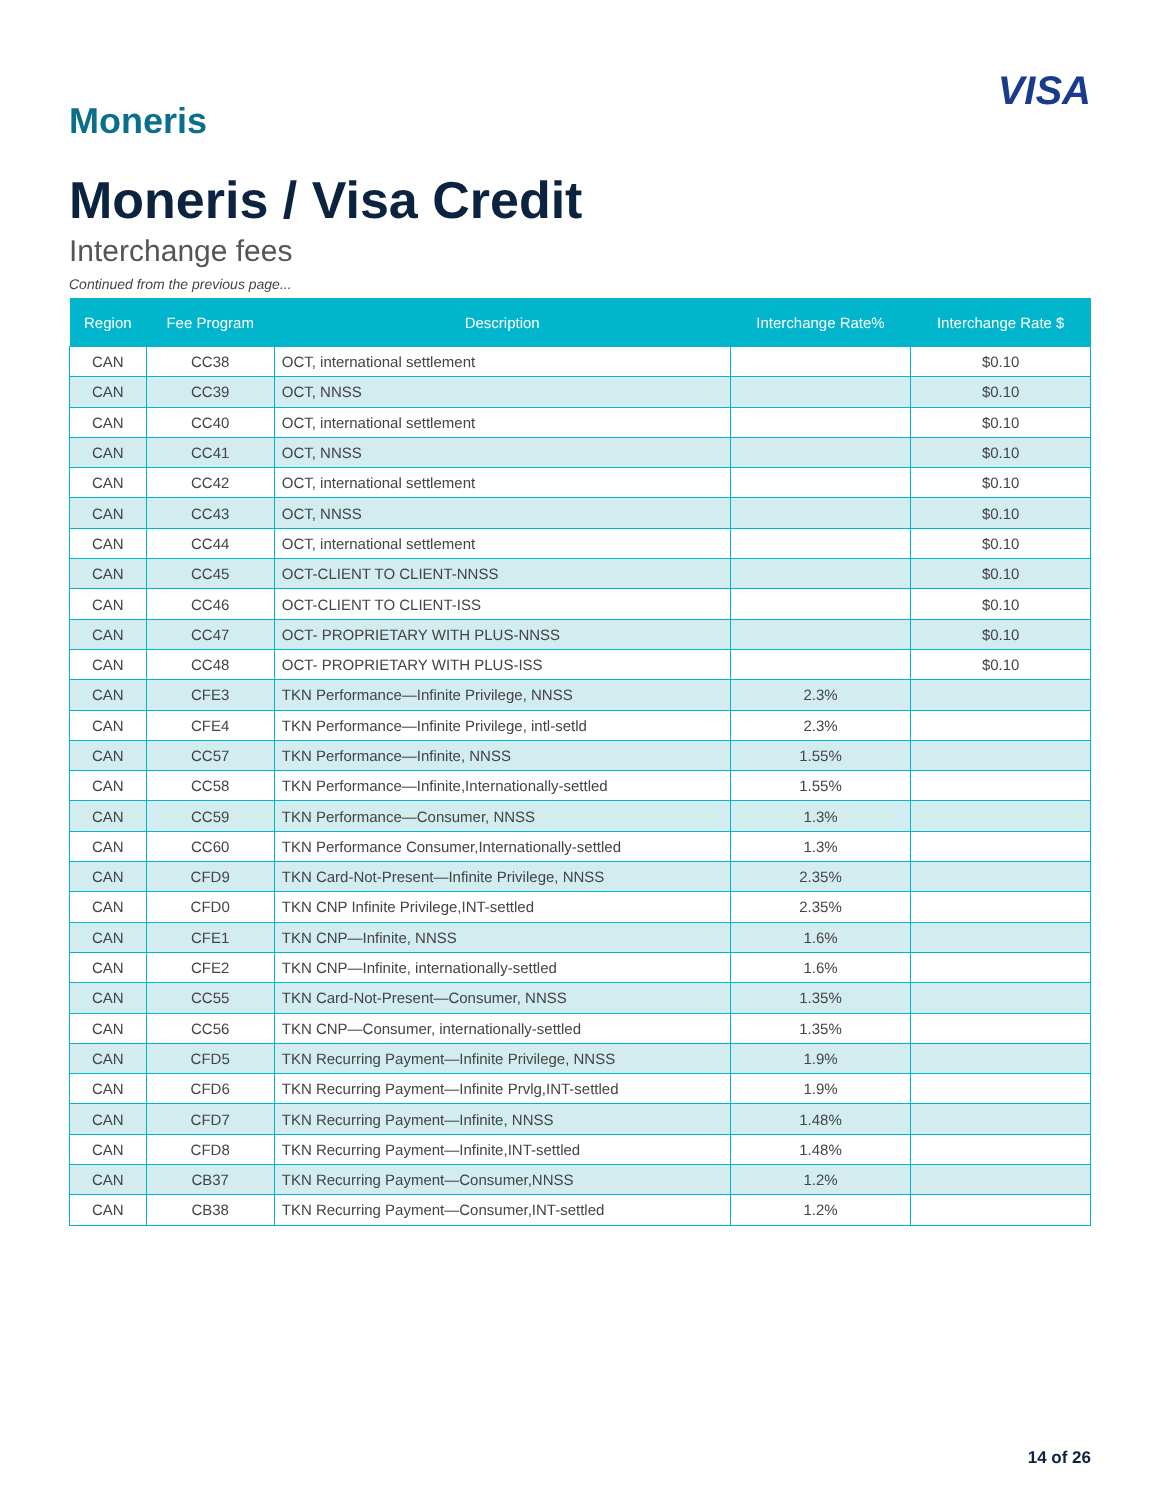Moneris
VISA
Moneris / Visa Credit
Interchange fees
Continued from the previous page...
| Region | Fee Program | Description | Interchange Rate% | Interchange Rate $ |
| --- | --- | --- | --- | --- |
| CAN | CC38 | OCT, international settlement | | $0.10 |
| CAN | CC39 | OCT, NNSS | | $0.10 |
| CAN | CC40 | OCT, international settlement | | $0.10 |
| CAN | CC41 | OCT, NNSS | | $0.10 |
| CAN | CC42 | OCT, international settlement | | $0.10 |
| CAN | CC43 | OCT, NNSS | | $0.10 |
| CAN | CC44 | OCT, international settlement | | $0.10 |
| CAN | CC45 | OCT-CLIENT TO CLIENT-NNSS | | $0.10 |
| CAN | CC46 | OCT-CLIENT TO CLIENT-ISS | | $0.10 |
| CAN | CC47 | OCT- PROPRIETARY WITH PLUS-NNSS | | $0.10 |
| CAN | CC48 | OCT- PROPRIETARY WITH PLUS-ISS | | $0.10 |
| CAN | CFE3 | TKN Performance—Infinite Privilege, NNSS | 2.3% | |
| CAN | CFE4 | TKN Performance—Infinite Privilege, intl-setld | 2.3% | |
| CAN | CC57 | TKN Performance—Infinite, NNSS | 1.55% | |
| CAN | CC58 | TKN Performance—Infinite,Internationally-settled | 1.55% | |
| CAN | CC59 | TKN Performance—Consumer, NNSS | 1.3% | |
| CAN | CC60 | TKN Performance Consumer,Internationally-settled | 1.3% | |
| CAN | CFD9 | TKN Card-Not-Present—Infinite Privilege, NNSS | 2.35% | |
| CAN | CFD0 | TKN CNP Infinite Privilege,INT-settled | 2.35% | |
| CAN | CFE1 | TKN CNP—Infinite, NNSS | 1.6% | |
| CAN | CFE2 | TKN CNP—Infinite, internationally-settled | 1.6% | |
| CAN | CC55 | TKN Card-Not-Present—Consumer, NNSS | 1.35% | |
| CAN | CC56 | TKN CNP—Consumer, internationally-settled | 1.35% | |
| CAN | CFD5 | TKN Recurring Payment—Infinite Privilege, NNSS | 1.9% | |
| CAN | CFD6 | TKN Recurring Payment—Infinite Prvlg,INT-settled | 1.9% | |
| CAN | CFD7 | TKN Recurring Payment—Infinite, NNSS | 1.48% | |
| CAN | CFD8 | TKN Recurring Payment—Infinite,INT-settled | 1.48% | |
| CAN | CB37 | TKN Recurring Payment—Consumer,NNSS | 1.2% | |
| CAN | CB38 | TKN Recurring Payment—Consumer,INT-settled | 1.2% | |
14 of 26